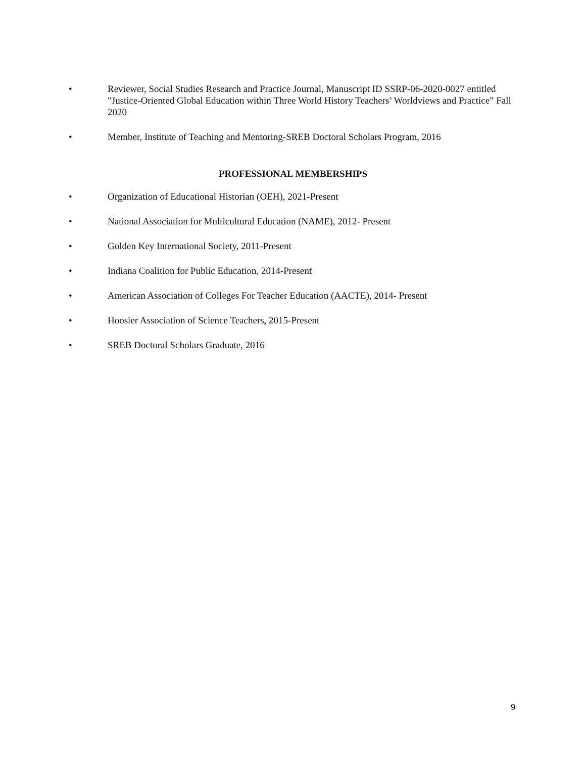• Reviewer, Social Studies Research and Practice Journal, Manuscript ID SSRP-06-2020-0027 entitled "Justice-Oriented Global Education within Three World History Teachers’ Worldviews and Practice” Fall 2020
• Member, Institute of Teaching and Mentoring-SREB Doctoral Scholars Program, 2016
PROFESSIONAL MEMBERSHIPS
• Organization of Educational Historian (OEH), 2021-Present
• National Association for Multicultural Education (NAME), 2012- Present
• Golden Key International Society, 2011-Present
• Indiana Coalition for Public Education, 2014-Present
• American Association of Colleges For Teacher Education (AACTE), 2014- Present
• Hoosier Association of Science Teachers, 2015-Present
• SREB Doctoral Scholars Graduate, 2016
9